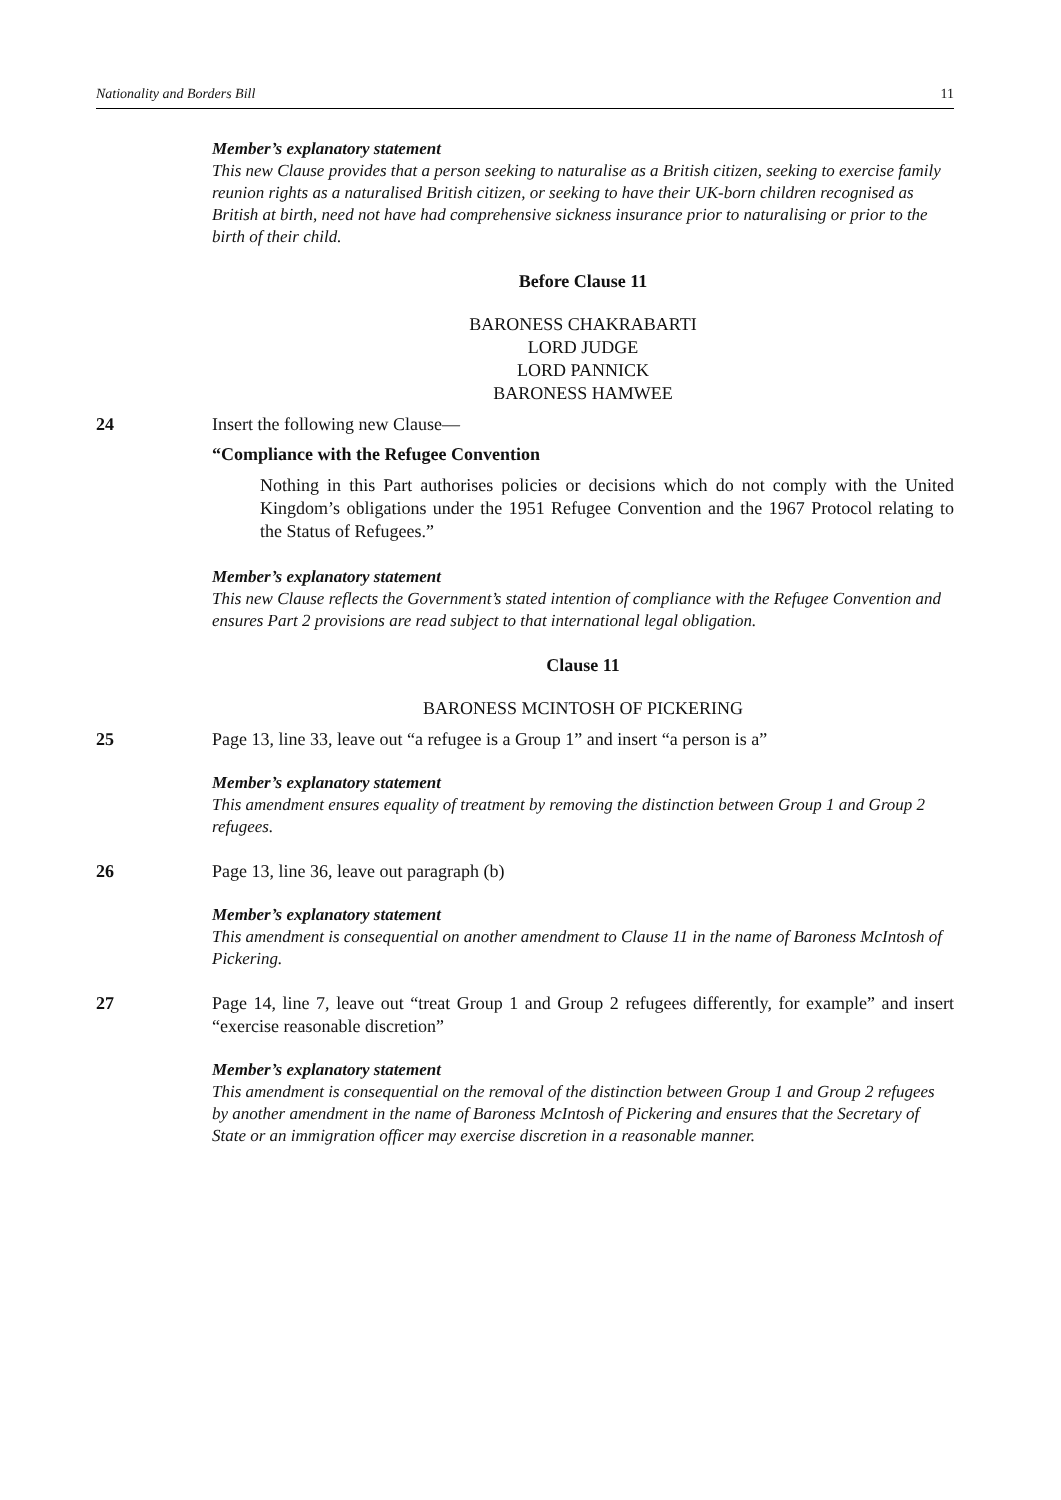Nationality and Borders Bill 11
Member’s explanatory statement
This new Clause provides that a person seeking to naturalise as a British citizen, seeking to exercise family reunion rights as a naturalised British citizen, or seeking to have their UK-born children recognised as British at birth, need not have had comprehensive sickness insurance prior to naturalising or prior to the birth of their child.
Before Clause 11
BARONESS CHAKRABARTI
LORD JUDGE
LORD PANNICK
BARONESS HAMWEE
24 Insert the following new Clause—
“Compliance with the Refugee Convention
Nothing in this Part authorises policies or decisions which do not comply with the United Kingdom’s obligations under the 1951 Refugee Convention and the 1967 Protocol relating to the Status of Refugees.”
Member’s explanatory statement
This new Clause reflects the Government’s stated intention of compliance with the Refugee Convention and ensures Part 2 provisions are read subject to that international legal obligation.
Clause 11
BARONESS MCINTOSH OF PICKERING
25 Page 13, line 33, leave out “a refugee is a Group 1” and insert “a person is a”
Member’s explanatory statement
This amendment ensures equality of treatment by removing the distinction between Group 1 and Group 2 refugees.
26 Page 13, line 36, leave out paragraph (b)
Member’s explanatory statement
This amendment is consequential on another amendment to Clause 11 in the name of Baroness McIntosh of Pickering.
27 Page 14, line 7, leave out “treat Group 1 and Group 2 refugees differently, for example” and insert “exercise reasonable discretion”
Member’s explanatory statement
This amendment is consequential on the removal of the distinction between Group 1 and Group 2 refugees by another amendment in the name of Baroness McIntosh of Pickering and ensures that the Secretary of State or an immigration officer may exercise discretion in a reasonable manner.